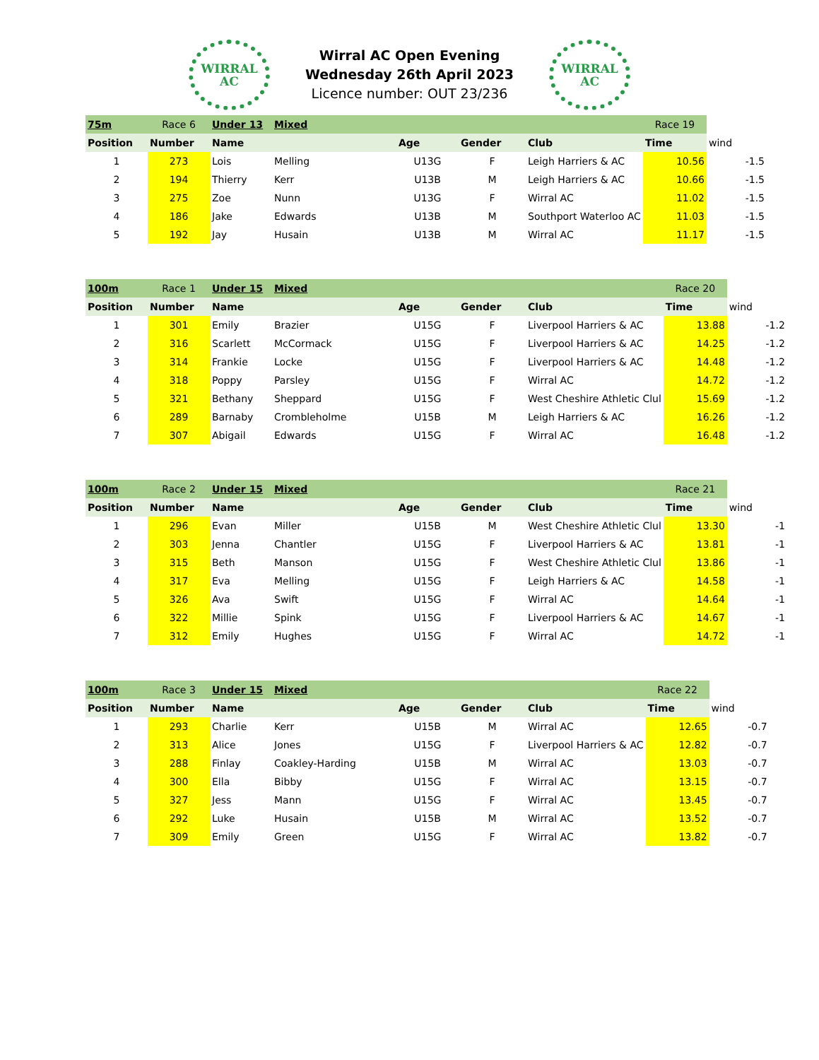WIRRAL
AC
Wirral AC Open Evening
Wednesday 26th April 2023
Licence number: OUT 23/236
WIRRAL
AC
| 75m | Race 6 | Under 13 | Mixed | | | | Race 19 | |
| Position | Number | Name | | Age | Gender | Club | Time | wind |
| 1 | 273 | Lois | Melling | U13G | F | Leigh Harriers & AC | 10.56 | -1.5 |
| 2 | 194 | Thierry | Kerr | U13B | M | Leigh Harriers & AC | 10.66 | -1.5 |
| 3 | 275 | Zoe | Nunn | U13G | F | Wirral AC | 11.02 | -1.5 |
| 4 | 186 | Jake | Edwards | U13B | M | Southport Waterloo AC | 11.03 | -1.5 |
| 5 | 192 | Jay | Husain | U13B | M | Wirral AC | 11.17 | -1.5 |
| 100m | Race 1 | Under 15 | Mixed | | | | Race 20 | |
| Position | Number | Name | | Age | Gender | Club | Time | wind |
| 1 | 301 | Emily | Brazier | U15G | F | Liverpool Harriers & AC | 13.88 | -1.2 |
| 2 | 316 | Scarlett | McCormack | U15G | F | Liverpool Harriers & AC | 14.25 | -1.2 |
| 3 | 314 | Frankie | Locke | U15G | F | Liverpool Harriers & AC | 14.48 | -1.2 |
| 4 | 318 | Poppy | Parsley | U15G | F | Wirral AC | 14.72 | -1.2 |
| 5 | 321 | Bethany | Sheppard | U15G | F | West Cheshire Athletic Clul | 15.69 | -1.2 |
| 6 | 289 | Barnaby | Crombleholme | U15B | M | Leigh Harriers & AC | 16.26 | -1.2 |
| 7 | 307 | Abigail | Edwards | U15G | F | Wirral AC | 16.48 | -1.2 |
| 100m | Race 2 | Under 15 | Mixed | | | | Race 21 | |
| Position | Number | Name | | Age | Gender | Club | Time | wind |
| 1 | 296 | Evan | Miller | U15B | M | West Cheshire Athletic Clul | 13.30 | -1 |
| 2 | 303 | Jenna | Chantler | U15G | F | Liverpool Harriers & AC | 13.81 | -1 |
| 3 | 315 | Beth | Manson | U15G | F | West Cheshire Athletic Clul | 13.86 | -1 |
| 4 | 317 | Eva | Melling | U15G | F | Leigh Harriers & AC | 14.58 | -1 |
| 5 | 326 | Ava | Swift | U15G | F | Wirral AC | 14.64 | -1 |
| 6 | 322 | Millie | Spink | U15G | F | Liverpool Harriers & AC | 14.67 | -1 |
| 7 | 312 | Emily | Hughes | U15G | F | Wirral AC | 14.72 | -1 |
| 100m | Race 3 | Under 15 | Mixed | | | | Race 22 | |
| Position | Number | Name | | Age | Gender | Club | Time | wind |
| 1 | 293 | Charlie | Kerr | U15B | M | Wirral AC | 12.65 | -0.7 |
| 2 | 313 | Alice | Jones | U15G | F | Liverpool Harriers & AC | 12.82 | -0.7 |
| 3 | 288 | Finlay | Coakley-Harding | U15B | M | Wirral AC | 13.03 | -0.7 |
| 4 | 300 | Ella | Bibby | U15G | F | Wirral AC | 13.15 | -0.7 |
| 5 | 327 | Jess | Mann | U15G | F | Wirral AC | 13.45 | -0.7 |
| 6 | 292 | Luke | Husain | U15B | M | Wirral AC | 13.52 | -0.7 |
| 7 | 309 | Emily | Green | U15G | F | Wirral AC | 13.82 | -0.7 |